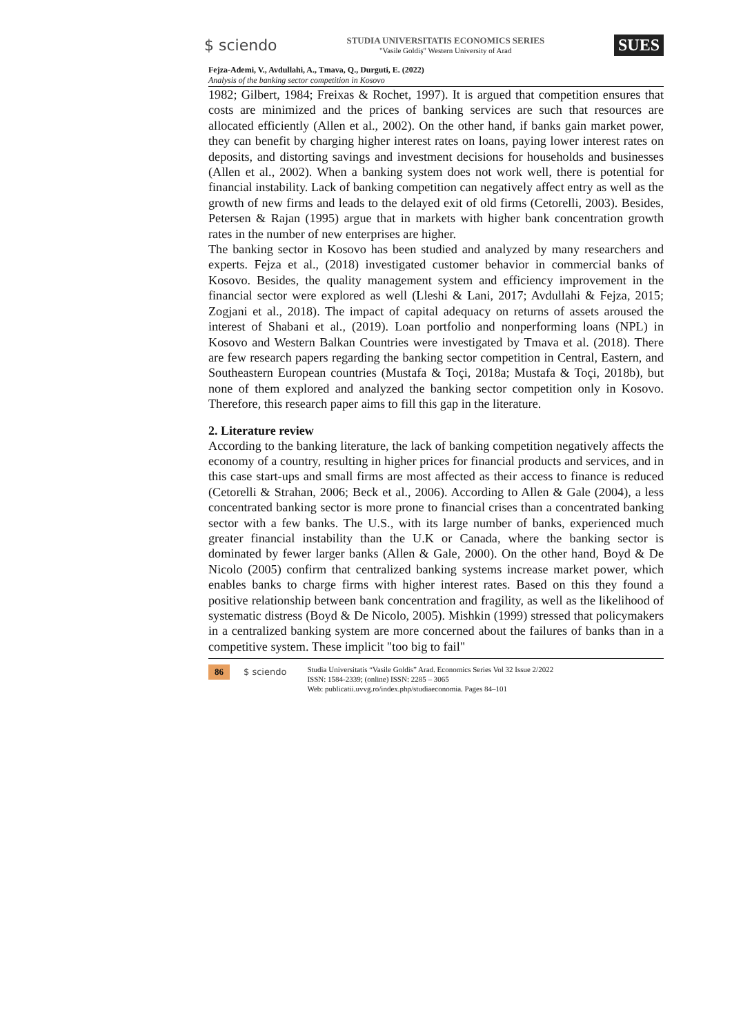$ sciendo STUDIA UNIVERSITATIS ECONOMICS SERIES
"Vasile Goldiş" Western University of Arad SUES
Fejza-Ademi, V., Avdullahi, A., Tmava, Q., Durguti, E. (2022)
Analysis of the banking sector competition in Kosovo
1982; Gilbert, 1984; Freixas & Rochet, 1997). It is argued that competition ensures that costs are minimized and the prices of banking services are such that resources are allocated efficiently (Allen et al., 2002). On the other hand, if banks gain market power, they can benefit by charging higher interest rates on loans, paying lower interest rates on deposits, and distorting savings and investment decisions for households and businesses (Allen et al., 2002). When a banking system does not work well, there is potential for financial instability. Lack of banking competition can negatively affect entry as well as the growth of new firms and leads to the delayed exit of old firms (Cetorelli, 2003). Besides, Petersen & Rajan (1995) argue that in markets with higher bank concentration growth rates in the number of new enterprises are higher.
The banking sector in Kosovo has been studied and analyzed by many researchers and experts. Fejza et al., (2018) investigated customer behavior in commercial banks of Kosovo. Besides, the quality management system and efficiency improvement in the financial sector were explored as well (Lleshi & Lani, 2017; Avdullahi & Fejza, 2015; Zogjani et al., 2018). The impact of capital adequacy on returns of assets aroused the interest of Shabani et al., (2019). Loan portfolio and nonperforming loans (NPL) in Kosovo and Western Balkan Countries were investigated by Tmava et al. (2018). There are few research papers regarding the banking sector competition in Central, Eastern, and Southeastern European countries (Mustafa & Toçi, 2018a; Mustafa & Toçi, 2018b), but none of them explored and analyzed the banking sector competition only in Kosovo. Therefore, this research paper aims to fill this gap in the literature.
2. Literature review
According to the banking literature, the lack of banking competition negatively affects the economy of a country, resulting in higher prices for financial products and services, and in this case start-ups and small firms are most affected as their access to finance is reduced (Cetorelli & Strahan, 2006; Beck et al., 2006). According to Allen & Gale (2004), a less concentrated banking sector is more prone to financial crises than a concentrated banking sector with a few banks. The U.S., with its large number of banks, experienced much greater financial instability than the U.K or Canada, where the banking sector is dominated by fewer larger banks (Allen & Gale, 2000). On the other hand, Boyd & De Nicolo (2005) confirm that centralized banking systems increase market power, which enables banks to charge firms with higher interest rates. Based on this they found a positive relationship between bank concentration and fragility, as well as the likelihood of systematic distress (Boyd & De Nicolo, 2005). Mishkin (1999) stressed that policymakers in a centralized banking system are more concerned about the failures of banks than in a competitive system. These implicit "too big to fail"
86 $ sciendo Studia Universitatis “Vasile Goldis” Arad. Economics Series Vol 32 Issue 2/2022
ISSN: 1584-2339; (online) ISSN: 2285 – 3065
Web: publicatii.uvvg.ro/index.php/studiaeconomia. Pages 84–101